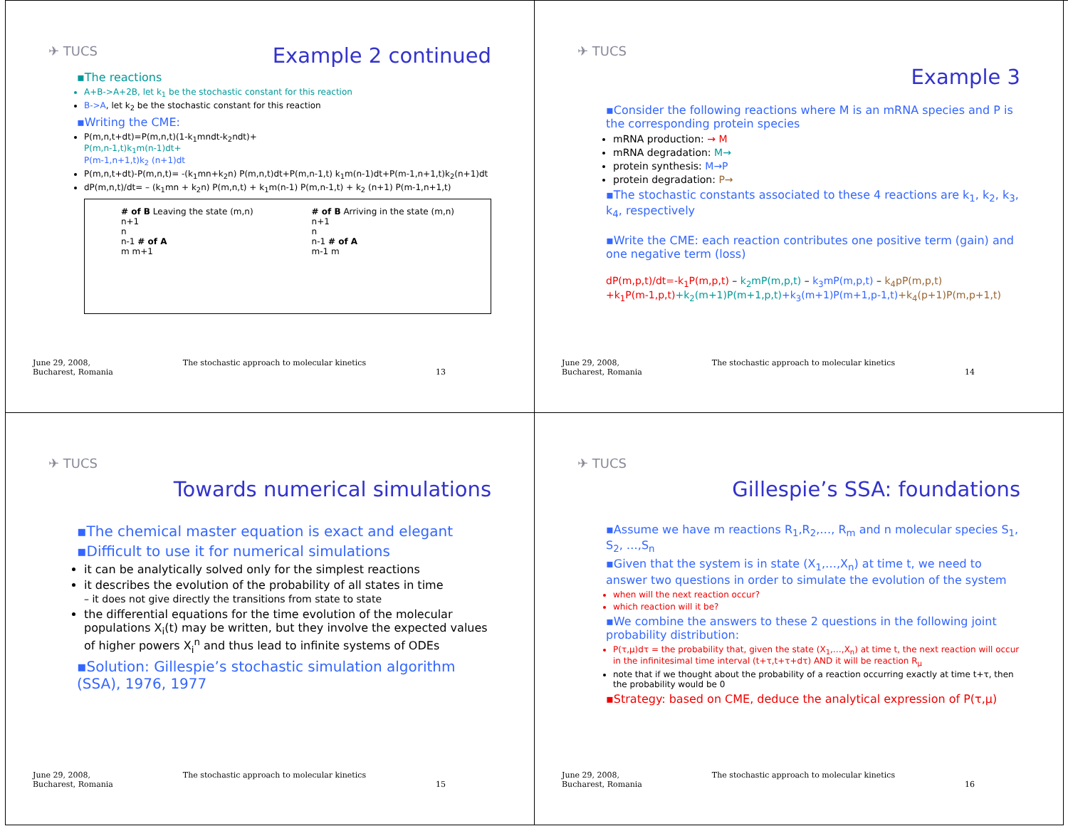✈ TUCS
Example 2 continued
▪The reactions
A+B->A+2B, let k<sub>1</sub> be the stochastic constant for this reaction
B->A, let k<sub>2</sub> be the stochastic constant for this reaction
▪Writing the CME:
P(m,n,t+dt)=P(m,n,t)(1-k<sub>1</sub>mndt-k<sub>2</sub>ndt)+
P(m,n-1,t)k<sub>1</sub>m(n-1)dt+
P(m-1,n+1,t)k<sub>2</sub> (n+1)dt
P(m,n,t+dt)-P(m,n,t)= -(k<sub>1</sub>mn+k<sub>2</sub>n) P(m,n,t)dt+P(m,n-1,t) k<sub>1</sub>m(n-1)dt+P(m-1,n+1,t)k<sub>2</sub>(n+1)dt
dP(m,n,t)/dt= – (k<sub>1</sub>mn + k<sub>2</sub>n) P(m,n,t) + k<sub>1</sub>m(n-1) P(m,n-1,t) + k<sub>2</sub> (n+1) P(m-1,n+1,t)
# of B Leaving the state (m,n)
n+1
n
n-1 # of A
m m+1
# of B Arriving in the state (m,n)
n+1
n
n-1 # of A
m-1 m
June 29, 2008,
Bucharest, Romania The stochastic approach to molecular kinetics
13
✈ TUCS
Example 3
▪Consider the following reactions where M is an mRNA species and P is the corresponding protein species
mRNA production: → M
mRNA degradation: M→
protein synthesis: M→P
protein degradation: P→
▪The stochastic constants associated to these 4 reactions are k<sub>1</sub>, k<sub>2</sub>, k<sub>3</sub>, k<sub>4</sub>, respectively
▪Write the CME: each reaction contributes one positive term (gain) and one negative term (loss)
dP(m,p,t)/dt=-k<sub>1</sub>P(m,p,t) – k<sub>2</sub>mP(m,p,t) – k<sub>3</sub>mP(m,p,t) – k<sub>4</sub>pP(m,p,t)
+k<sub>1</sub>P(m-1,p,t)+k<sub>2</sub>(m+1)P(m+1,p,t)+k<sub>3</sub>(m+1)P(m+1,p-1,t)+k<sub>4</sub>(p+1)P(m,p+1,t)
June 29, 2008,
Bucharest, Romania The stochastic approach to molecular kinetics
14
✈ TUCS
Towards numerical simulations
▪The chemical master equation is exact and elegant
▪Difficult to use it for numerical simulations
it can be analytically solved only for the simplest reactions
it describes the evolution of the probability of all states in time
– it does not give directly the transitions from state to state
the differential equations for the time evolution of the molecular populations X<sub>i</sub>(t) may be written, but they involve the expected values of higher powers X<sub>i</sub><sup>n</sup> and thus lead to infinite systems of ODEs
▪Solution: Gillespie’s stochastic simulation algorithm (SSA), 1976, 1977
June 29, 2008,
Bucharest, Romania The stochastic approach to molecular kinetics
15
✈ TUCS
Gillespie’s SSA: foundations
▪Assume we have m reactions R<sub>1</sub>,R<sub>2</sub>,…, R<sub>m</sub> and n molecular species S<sub>1</sub>, S<sub>2</sub>, …,S<sub>n</sub>
▪Given that the system is in state (X<sub>1</sub>,…,X<sub>n</sub>) at time t, we need to answer two questions in order to simulate the evolution of the system
when will the next reaction occur?
which reaction will it be?
▪We combine the answers to these 2 questions in the following joint probability distribution:
P(τ,μ)dτ = the probability that, given the state (X<sub>1</sub>,…,X<sub>n</sub>) at time t, the next reaction will occur in the infinitesimal time interval (t+τ,t+τ+dτ) AND it will be reaction R<sub>μ</sub>
note that if we thought about the probability of a reaction occurring exactly at time t+τ, then the probability would be 0
▪Strategy: based on CME, deduce the analytical expression of P(τ,μ)
June 29, 2008,
Bucharest, Romania The stochastic approach to molecular kinetics
16